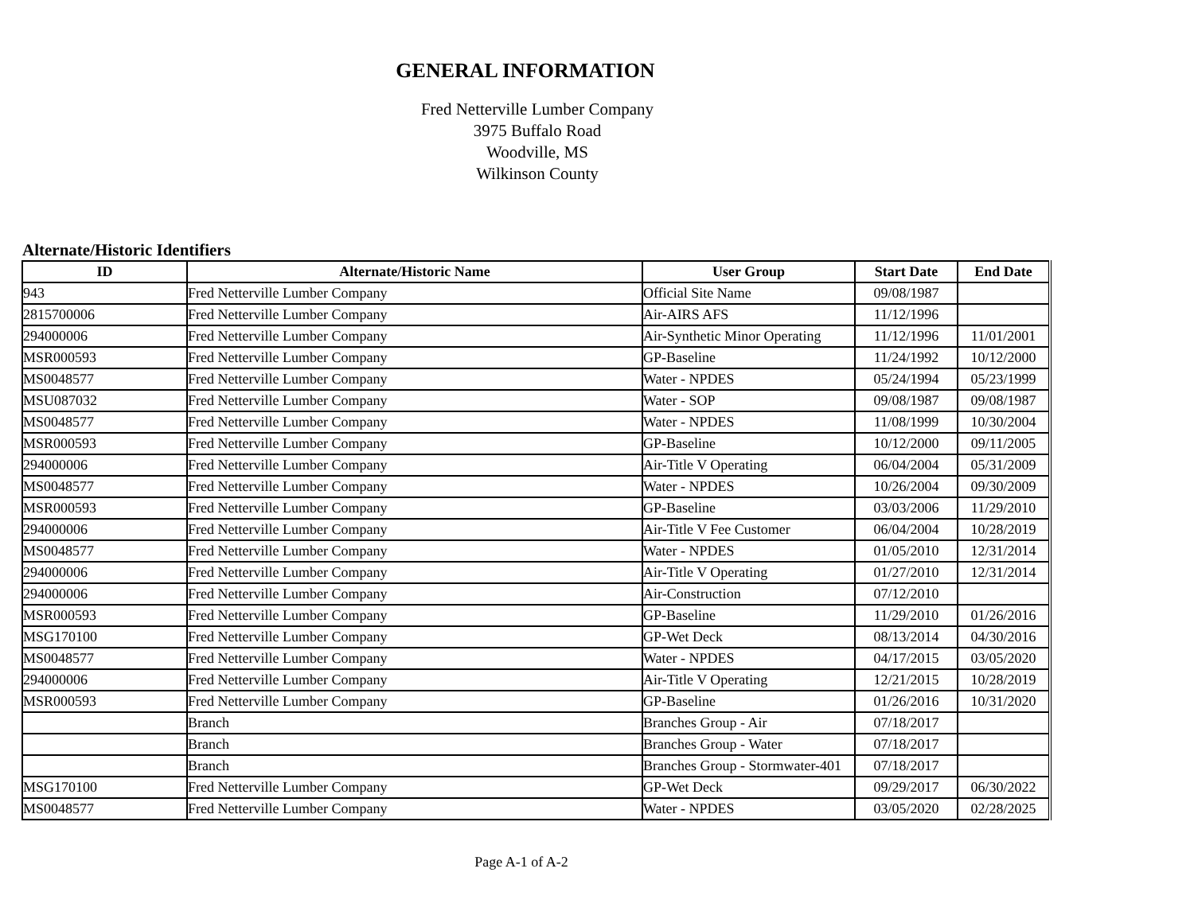GENERAL INFORMATION
Fred Netterville Lumber Company
3975 Buffalo Road
Woodville, MS
Wilkinson County
Alternate/Historic Identifiers
| ID | Alternate/Historic Name | User Group | Start Date | End Date |
| --- | --- | --- | --- | --- |
| 943 | Fred Netterville Lumber Company | Official Site Name | 09/08/1987 | |
| 2815700006 | Fred Netterville Lumber Company | Air-AIRS AFS | 11/12/1996 | |
| 294000006 | Fred Netterville Lumber Company | Air-Synthetic Minor Operating | 11/12/1996 | 11/01/2001 |
| MSR000593 | Fred Netterville Lumber Company | GP-Baseline | 11/24/1992 | 10/12/2000 |
| MS0048577 | Fred Netterville Lumber Company | Water - NPDES | 05/24/1994 | 05/23/1999 |
| MSU087032 | Fred Netterville Lumber Company | Water - SOP | 09/08/1987 | 09/08/1987 |
| MS0048577 | Fred Netterville Lumber Company | Water - NPDES | 11/08/1999 | 10/30/2004 |
| MSR000593 | Fred Netterville Lumber Company | GP-Baseline | 10/12/2000 | 09/11/2005 |
| 294000006 | Fred Netterville Lumber Company | Air-Title V Operating | 06/04/2004 | 05/31/2009 |
| MS0048577 | Fred Netterville Lumber Company | Water - NPDES | 10/26/2004 | 09/30/2009 |
| MSR000593 | Fred Netterville Lumber Company | GP-Baseline | 03/03/2006 | 11/29/2010 |
| 294000006 | Fred Netterville Lumber Company | Air-Title V Fee Customer | 06/04/2004 | 10/28/2019 |
| MS0048577 | Fred Netterville Lumber Company | Water - NPDES | 01/05/2010 | 12/31/2014 |
| 294000006 | Fred Netterville Lumber Company | Air-Title V Operating | 01/27/2010 | 12/31/2014 |
| 294000006 | Fred Netterville Lumber Company | Air-Construction | 07/12/2010 | |
| MSR000593 | Fred Netterville Lumber Company | GP-Baseline | 11/29/2010 | 01/26/2016 |
| MSG170100 | Fred Netterville Lumber Company | GP-Wet Deck | 08/13/2014 | 04/30/2016 |
| MS0048577 | Fred Netterville Lumber Company | Water - NPDES | 04/17/2015 | 03/05/2020 |
| 294000006 | Fred Netterville Lumber Company | Air-Title V Operating | 12/21/2015 | 10/28/2019 |
| MSR000593 | Fred Netterville Lumber Company | GP-Baseline | 01/26/2016 | 10/31/2020 |
| | Branch | Branches Group - Air | 07/18/2017 | |
| | Branch | Branches Group - Water | 07/18/2017 | |
| | Branch | Branches Group - Stormwater-401 | 07/18/2017 | |
| MSG170100 | Fred Netterville Lumber Company | GP-Wet Deck | 09/29/2017 | 06/30/2022 |
| MS0048577 | Fred Netterville Lumber Company | Water - NPDES | 03/05/2020 | 02/28/2025 |
Page A-1 of A-2